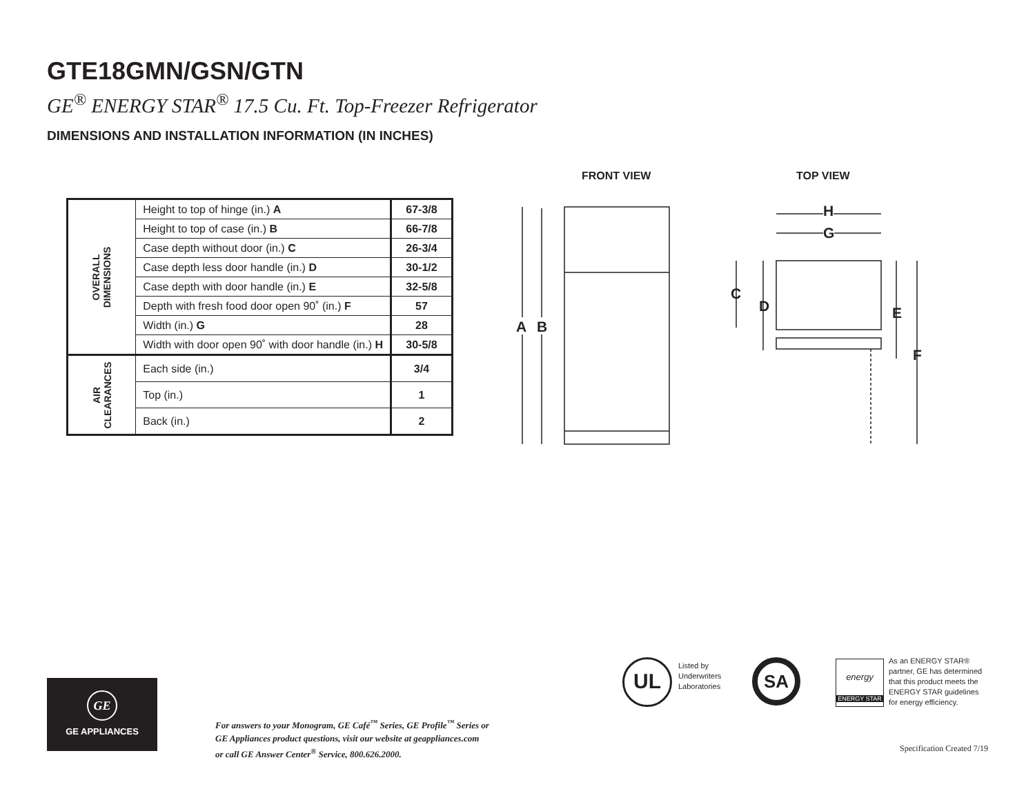GTE18GMN/GSN/GTN
GE<sup>®</sup> ENERGY STAR<sup>®</sup> 17.5 Cu. Ft. Top-Freezer Refrigerator
DIMENSIONS AND INSTALLATION INFORMATION (IN INCHES)
| OVERALL DIMENSIONS | Height to top of hinge (in.) A | 67-3/8 |
| | Height to top of case (in.) B | 66-7/8 |
| | Case depth without door (in.) C | 26-3/4 |
| | Case depth less door handle (in.) D | 30-1/2 |
| | Case depth with door handle (in.) E | 32-5/8 |
| | Depth with fresh food door open 90˚ (in.) F | 57 |
| | Width (in.) G | 28 |
| | Width with door open 90˚ with door handle (in.) H | 30-5/8 |
| AIR CLEARANCES | Each side (in.) | 3/4 |
| | Top (in.) | 1 |
| | Back (in.) | 2 |
FRONT VIEW TOP VIEW
A B
H
G
C
D E
F
GE
GE APPLIANCES
For answers to your Monogram, GE Café<sup>™</sup> Series, GE Profile<sup>™</sup> Series or
GE Appliances product questions, visit our website at geappliances.com
or call GE Answer Center<sup>®</sup> Service, 800.626.2000.
UL
Listed by
Underwriters
Laboratories
SA
energy
ENERGY STAR
As an ENERGY STAR®
partner, GE has determined
that this product meets the
ENERGY STAR guidelines
for energy efficiency.
Specification Created 7/19